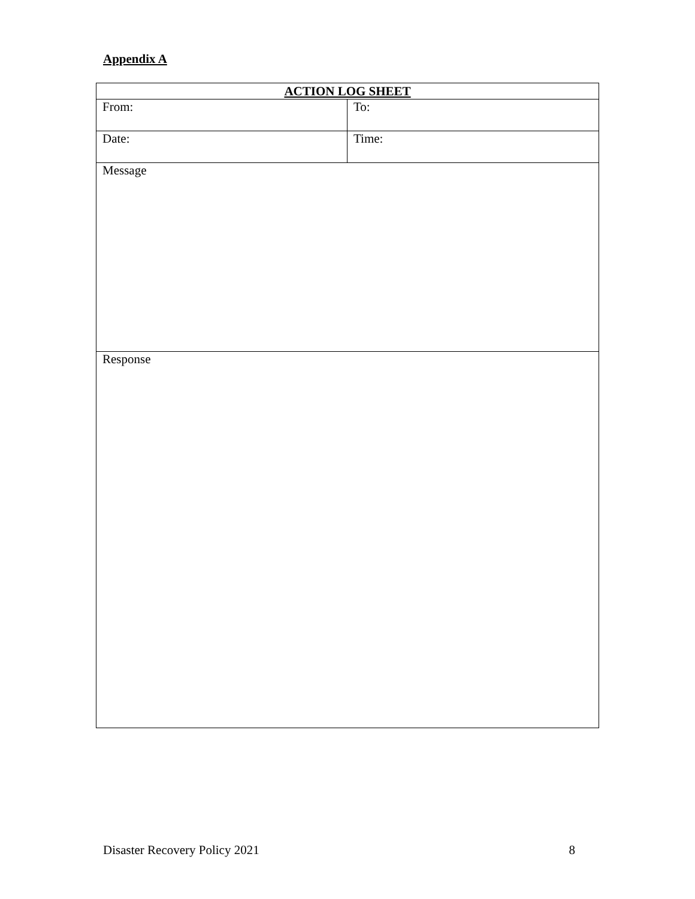Appendix A
| ACTION LOG SHEET | |
| --- | --- |
| From: | To: |
| Date: | Time: |
| Message | |
| Response | |
Disaster Recovery Policy 2021 8